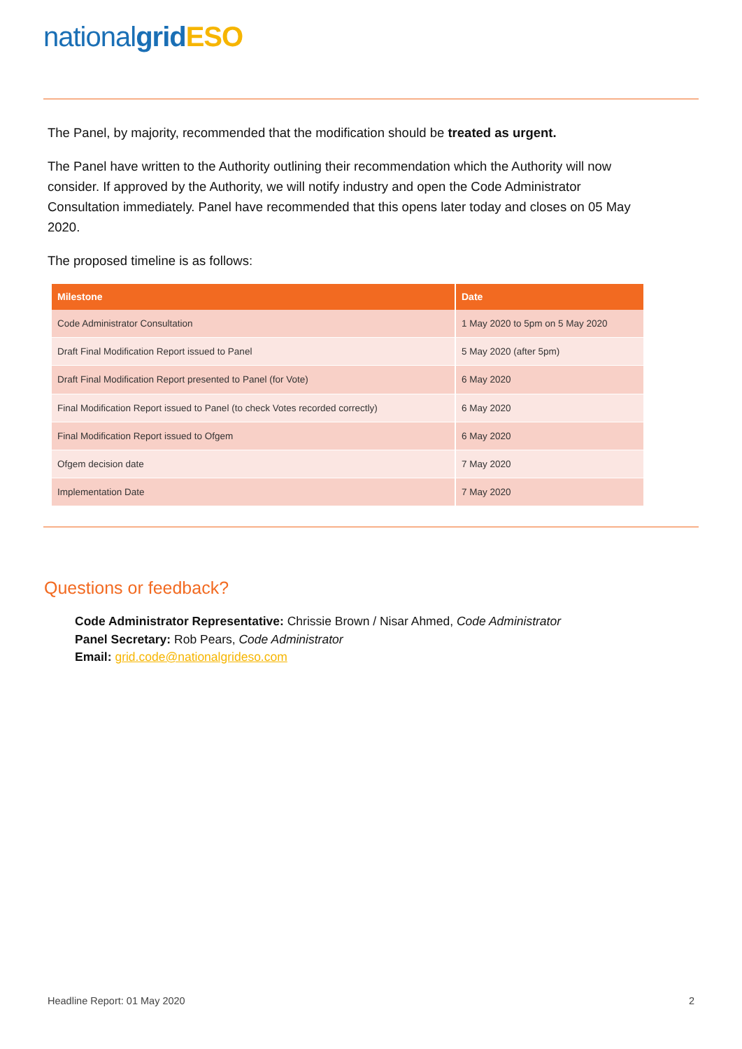national grid ESO
The Panel, by majority, recommended that the modification should be treated as urgent.
The Panel have written to the Authority outlining their recommendation which the Authority will now consider. If approved by the Authority, we will notify industry and open the Code Administrator Consultation immediately. Panel have recommended that this opens later today and closes on 05 May 2020.
The proposed timeline is as follows:
| Milestone | Date |
| --- | --- |
| Code Administrator Consultation | 1 May 2020 to 5pm on 5 May 2020 |
| Draft Final Modification Report issued to Panel | 5 May 2020 (after 5pm) |
| Draft Final Modification Report presented to Panel (for Vote) | 6 May 2020 |
| Final Modification Report issued to Panel (to check Votes recorded correctly) | 6 May 2020 |
| Final Modification Report issued to Ofgem | 6 May 2020 |
| Ofgem decision date | 7 May 2020 |
| Implementation Date | 7 May 2020 |
Questions or feedback?
Code Administrator Representative: Chrissie Brown / Nisar Ahmed, Code Administrator
Panel Secretary: Rob Pears, Code Administrator
Email: grid.code@nationalgrideso.com
Headline Report: 01 May 2020 2